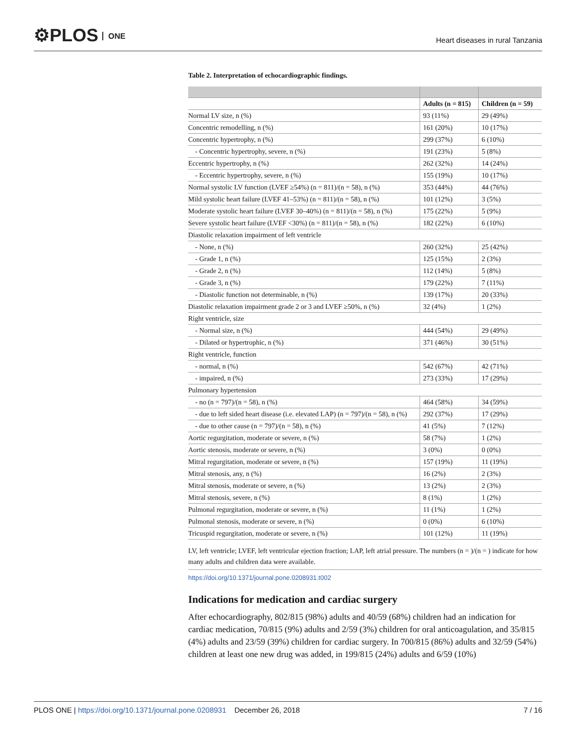⚙PLOS ONE
Heart diseases in rural Tanzania
Table 2. Interpretation of echocardiographic findings.
| | Adults (n = 815) | Children (n = 59) |
| --- | --- | --- |
| Normal LV size, n (%) | 93 (11%) | 29 (49%) |
| Concentric remodelling, n (%) | 161 (20%) | 10 (17%) |
| Concentric hypertrophy, n (%) | 299 (37%) | 6 (10%) |
| - Concentric hypertrophy, severe, n (%) | 191 (23%) | 5 (8%) |
| Eccentric hypertrophy, n (%) | 262 (32%) | 14 (24%) |
| - Eccentric hypertrophy, severe, n (%) | 155 (19%) | 10 (17%) |
| Normal systolic LV function (LVEF ≥54%) (n = 811)/(n = 58), n (%) | 353 (44%) | 44 (76%) |
| Mild systolic heart failure (LVEF 41–53%) (n = 811)/(n = 58), n (%) | 101 (12%) | 3 (5%) |
| Moderate systolic heart failure (LVEF 30–40%) (n = 811)/(n = 58), n (%) | 175 (22%) | 5 (9%) |
| Severe systolic heart failure (LVEF <30%) (n = 811)/(n = 58), n (%) | 182 (22%) | 6 (10%) |
| Diastolic relaxation impairment of left ventricle | | |
| - None, n (%) | 260 (32%) | 25 (42%) |
| - Grade 1, n (%) | 125 (15%) | 2 (3%) |
| - Grade 2, n (%) | 112 (14%) | 5 (8%) |
| - Grade 3, n (%) | 179 (22%) | 7 (11%) |
| - Diastolic function not determinable, n (%) | 139 (17%) | 20 (33%) |
| Diastolic relaxation impairment grade 2 or 3 and LVEF ≥50%, n (%) | 32 (4%) | 1 (2%) |
| Right ventricle, size | | |
| - Normal size, n (%) | 444 (54%) | 29 (49%) |
| - Dilated or hypertrophic, n (%) | 371 (46%) | 30 (51%) |
| Right ventricle, function | | |
| - normal, n (%) | 542 (67%) | 42 (71%) |
| - impaired, n (%) | 273 (33%) | 17 (29%) |
| Pulmonary hypertension | | |
| - no (n = 797)/(n = 58), n (%) | 464 (58%) | 34 (59%) |
| - due to left sided heart disease (i.e. elevated LAP) (n = 797)/(n = 58), n (%) | 292 (37%) | 17 (29%) |
| - due to other cause (n = 797)/(n = 58), n (%) | 41 (5%) | 7 (12%) |
| Aortic regurgitation, moderate or severe, n (%) | 58 (7%) | 1 (2%) |
| Aortic stenosis, moderate or severe, n (%) | 3 (0%) | 0 (0%) |
| Mitral regurgitation, moderate or severe, n (%) | 157 (19%) | 11 (19%) |
| Mitral stenosis, any, n (%) | 16 (2%) | 2 (3%) |
| Mitral stenosis, moderate or severe, n (%) | 13 (2%) | 2 (3%) |
| Mitral stenosis, severe, n (%) | 8 (1%) | 1 (2%) |
| Pulmonal regurgitation, moderate or severe, n (%) | 11 (1%) | 1 (2%) |
| Pulmonal stenosis, moderate or severe, n (%) | 0 (0%) | 6 (10%) |
| Tricuspid regurgitation, moderate or severe, n (%) | 101 (12%) | 11 (19%) |
LV, left ventricle; LVEF, left ventricular ejection fraction; LAP, left atrial pressure. The numbers (n = )/(n = ) indicate for how many adults and children data were available.
https://doi.org/10.1371/journal.pone.0208931.t002
Indications for medication and cardiac surgery
After echocardiography, 802/815 (98%) adults and 40/59 (68%) children had an indication for cardiac medication, 70/815 (9%) adults and 2/59 (3%) children for oral anticoagulation, and 35/815 (4%) adults and 23/59 (39%) children for cardiac surgery. In 700/815 (86%) adults and 32/59 (54%) children at least one new drug was added, in 199/815 (24%) adults and 6/59 (10%)
PLOS ONE | https://doi.org/10.1371/journal.pone.0208931 December 26, 2018
7 / 16